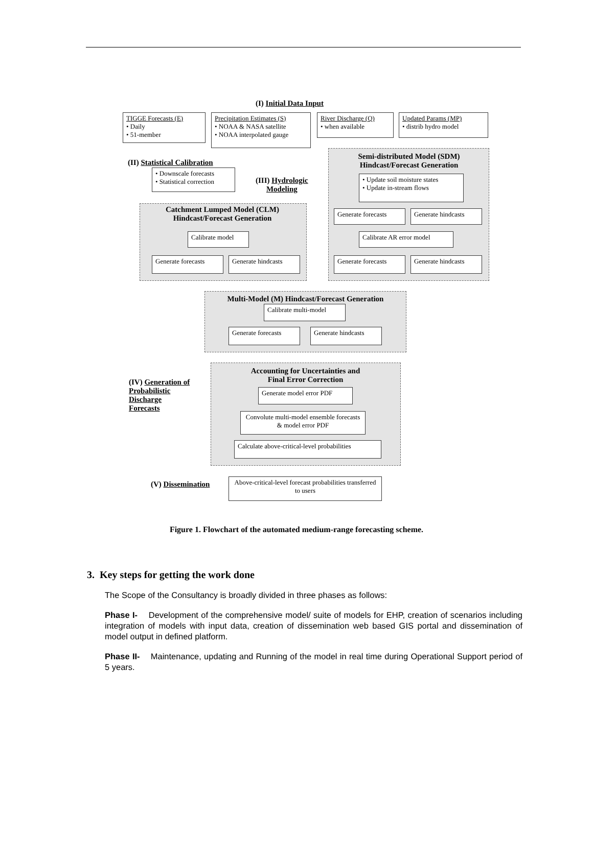(I) Initial Data Input
TIGGE Forecasts (E)
• Daily
• 51-member
Precipitation Estimates (S)
• NOAA & NASA satellite
• NOAA interpolated gauge
River Discharge (Q)
• when available
Updated Params (MP)
• distrib hydro model
Semi-distributed Model (SDM)
Hindcast/Forecast Generation
(II) Statistical Calibration
• Downscale forecasts
• Statistical correction
(III) Hydrologic
Modeling
• Update soil moisture states
• Update in-stream flows
Catchment Lumped Model (CLM)
Hindcast/Forecast Generation
Generate forecasts
Generate hindcasts
Calibrate model
Calibrate AR error model
Generate forecasts
Generate hindcasts
Generate forecasts
Generate hindcasts
Multi-Model (M) Hindcast/Forecast Generation
Calibrate multi-model
Generate forecasts
Generate hindcasts
Accounting for Uncertainties and
Final Error Correction
(IV) Generation of
Probabilistic
Discharge
Forecasts
Generate model error PDF
Convolute multi-model ensemble forecasts & model error PDF
Calculate above-critical-level probabilities
(V) Dissemination
Above-critical-level forecast probabilities transferred to users
Figure 1. Flowchart of the automated medium-range forecasting scheme.
3. Key steps for getting the work done
The Scope of the Consultancy is broadly divided in three phases as follows:
Phase I- Development of the comprehensive model/ suite of models for EHP, creation of scenarios including integration of models with input data, creation of dissemination web based GIS portal and dissemination of model output in defined platform.
Phase II- Maintenance, updating and Running of the model in real time during Operational Support period of 5 years.